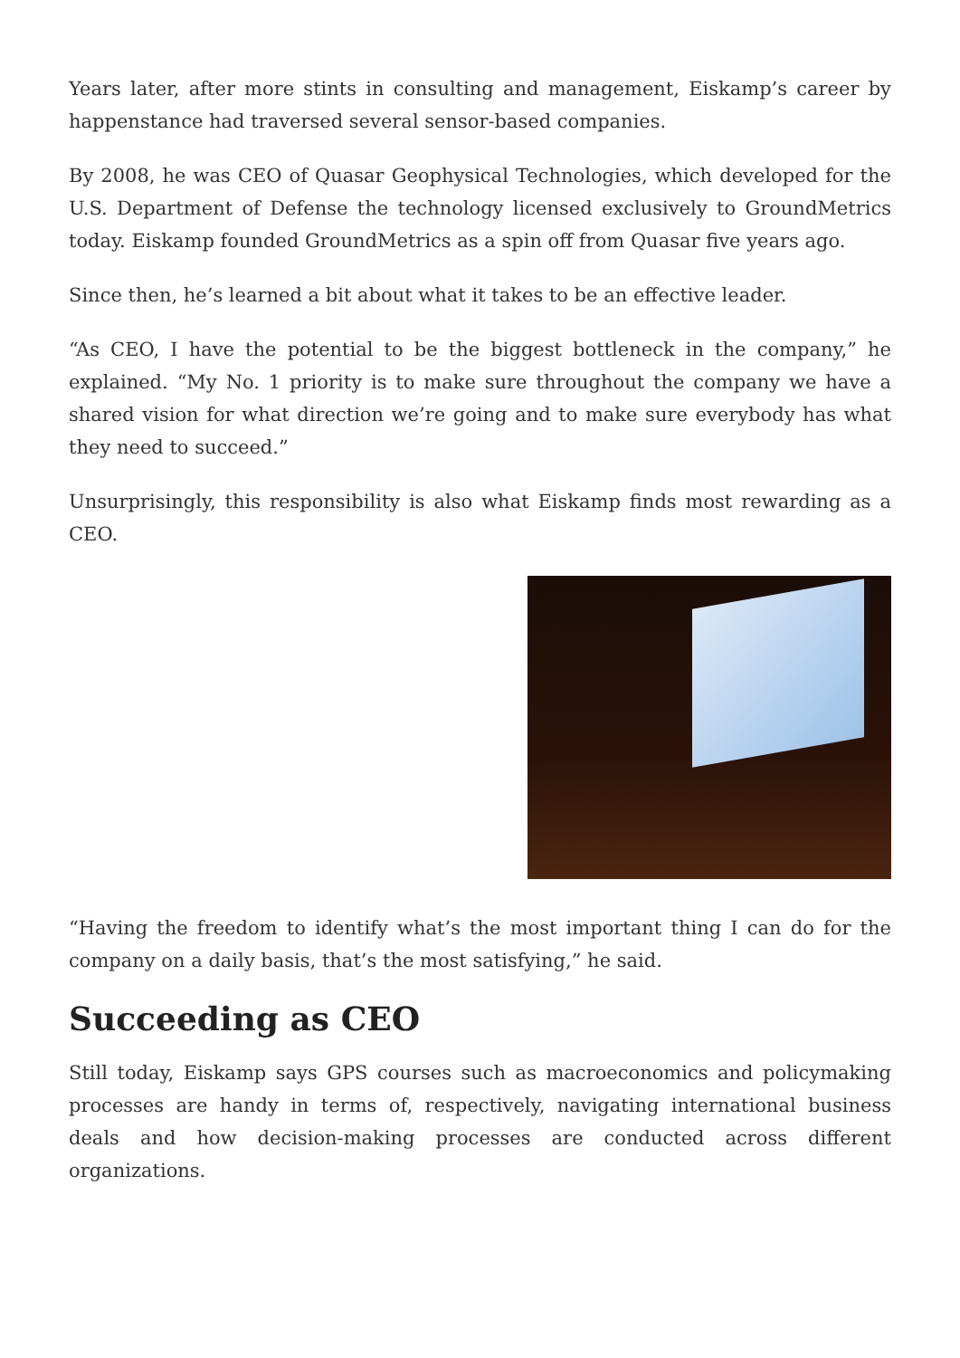Years later, after more stints in consulting and management, Eiskamp’s career by happenstance had traversed several sensor-based companies.
By 2008, he was CEO of Quasar Geophysical Technologies, which developed for the U.S. Department of Defense the technology licensed exclusively to GroundMetrics today. Eiskamp founded GroundMetrics as a spin off from Quasar five years ago.
Since then, he’s learned a bit about what it takes to be an effective leader.
“As CEO, I have the potential to be the biggest bottleneck in the company,” he explained. “My No. 1 priority is to make sure throughout the company we have a shared vision for what direction we’re going and to make sure everybody has what they need to succeed.”
Unsurprisingly, this responsibility is also what Eiskamp finds most rewarding as a CEO.
“Having the freedom to identify what’s the most important thing I can do for the company on a daily basis, that’s the most satisfying,” he said.
Succeeding as CEO
Still today, Eiskamp says GPS courses such as macroeconomics and policymaking processes are handy in terms of, respectively, navigating international business deals and how decision-making processes are conducted across different organizations.